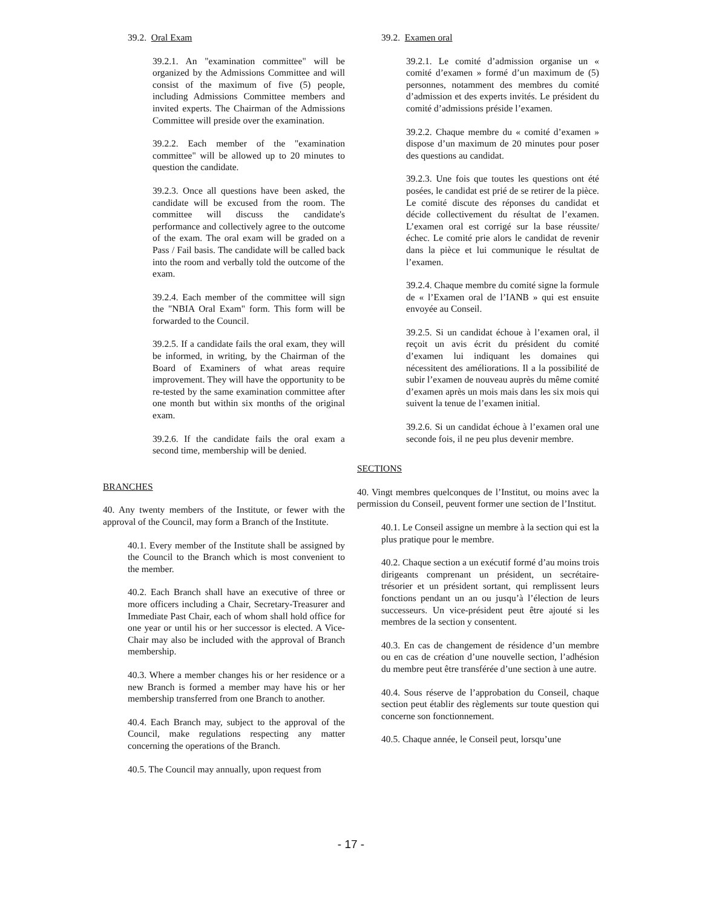39.2. Oral Exam
39.2.1. An "examination committee" will be organized by the Admissions Committee and will consist of the maximum of five (5) people, including Admissions Committee members and invited experts. The Chairman of the Admissions Committee will preside over the examination.
39.2.2. Each member of the "examination committee" will be allowed up to 20 minutes to question the candidate.
39.2.3. Once all questions have been asked, the candidate will be excused from the room. The committee will discuss the candidate's performance and collectively agree to the outcome of the exam. The oral exam will be graded on a Pass / Fail basis. The candidate will be called back into the room and verbally told the outcome of the exam.
39.2.4. Each member of the committee will sign the "NBIA Oral Exam" form. This form will be forwarded to the Council.
39.2.5. If a candidate fails the oral exam, they will be informed, in writing, by the Chairman of the Board of Examiners of what areas require improvement. They will have the opportunity to be re-tested by the same examination committee after one month but within six months of the original exam.
39.2.6. If the candidate fails the oral exam a second time, membership will be denied.
BRANCHES
40. Any twenty members of the Institute, or fewer with the approval of the Council, may form a Branch of the Institute.
40.1. Every member of the Institute shall be assigned by the Council to the Branch which is most convenient to the member.
40.2. Each Branch shall have an executive of three or more officers including a Chair, Secretary-Treasurer and Immediate Past Chair, each of whom shall hold office for one year or until his or her successor is elected. A Vice-Chair may also be included with the approval of Branch membership.
40.3. Where a member changes his or her residence or a new Branch is formed a member may have his or her membership transferred from one Branch to another.
40.4. Each Branch may, subject to the approval of the Council, make regulations respecting any matter concerning the operations of the Branch.
40.5. The Council may annually, upon request from
39.2. Examen oral
39.2.1. Le comité d’admission organise un « comité d’examen » formé d’un maximum de (5) personnes, notamment des membres du comité d’admission et des experts invités. Le président du comité d’admissions préside l’examen.
39.2.2. Chaque membre du « comité d’examen » dispose d’un maximum de 20 minutes pour poser des questions au candidat.
39.2.3. Une fois que toutes les questions ont été posées, le candidat est prié de se retirer de la pièce. Le comité discute des réponses du candidat et décide collectivement du résultat de l’examen. L’examen oral est corrigé sur la base réussite/échec. Le comité prie alors le candidat de revenir dans la pièce et lui communique le résultat de l’examen.
39.2.4. Chaque membre du comité signe la formule de « l’Examen oral de l’IANB » qui est ensuite envoyée au Conseil.
39.2.5. Si un candidat échoue à l’examen oral, il reçoit un avis écrit du président du comité d’examen lui indiquant les domaines qui nécessitent des améliorations. Il a la possibilité de subir l’examen de nouveau auprès du même comité d’examen après un mois mais dans les six mois qui suivent la tenue de l’examen initial.
39.2.6. Si un candidat échoue à l’examen oral une seconde fois, il ne peu plus devenir membre.
SECTIONS
40. Vingt membres quelconques de l’Institut, ou moins avec la permission du Conseil, peuvent former une section de l’Institut.
40.1. Le Conseil assigne un membre à la section qui est la plus pratique pour le membre.
40.2. Chaque section a un exécutif formé d’au moins trois dirigeants comprenant un président, un secrétaire-trésorier et un président sortant, qui remplissent leurs fonctions pendant un an ou jusqu’à l’élection de leurs successeurs. Un vice-président peut être ajouté si les membres de la section y consentent.
40.3. En cas de changement de résidence d’un membre ou en cas de création d’une nouvelle section, l’adhésion du membre peut être transférée d’une section à une autre.
40.4. Sous réserve de l’approbation du Conseil, chaque section peut établir des règlements sur toute question qui concerne son fonctionnement.
40.5. Chaque année, le Conseil peut, lorsqu’une
- 17 -